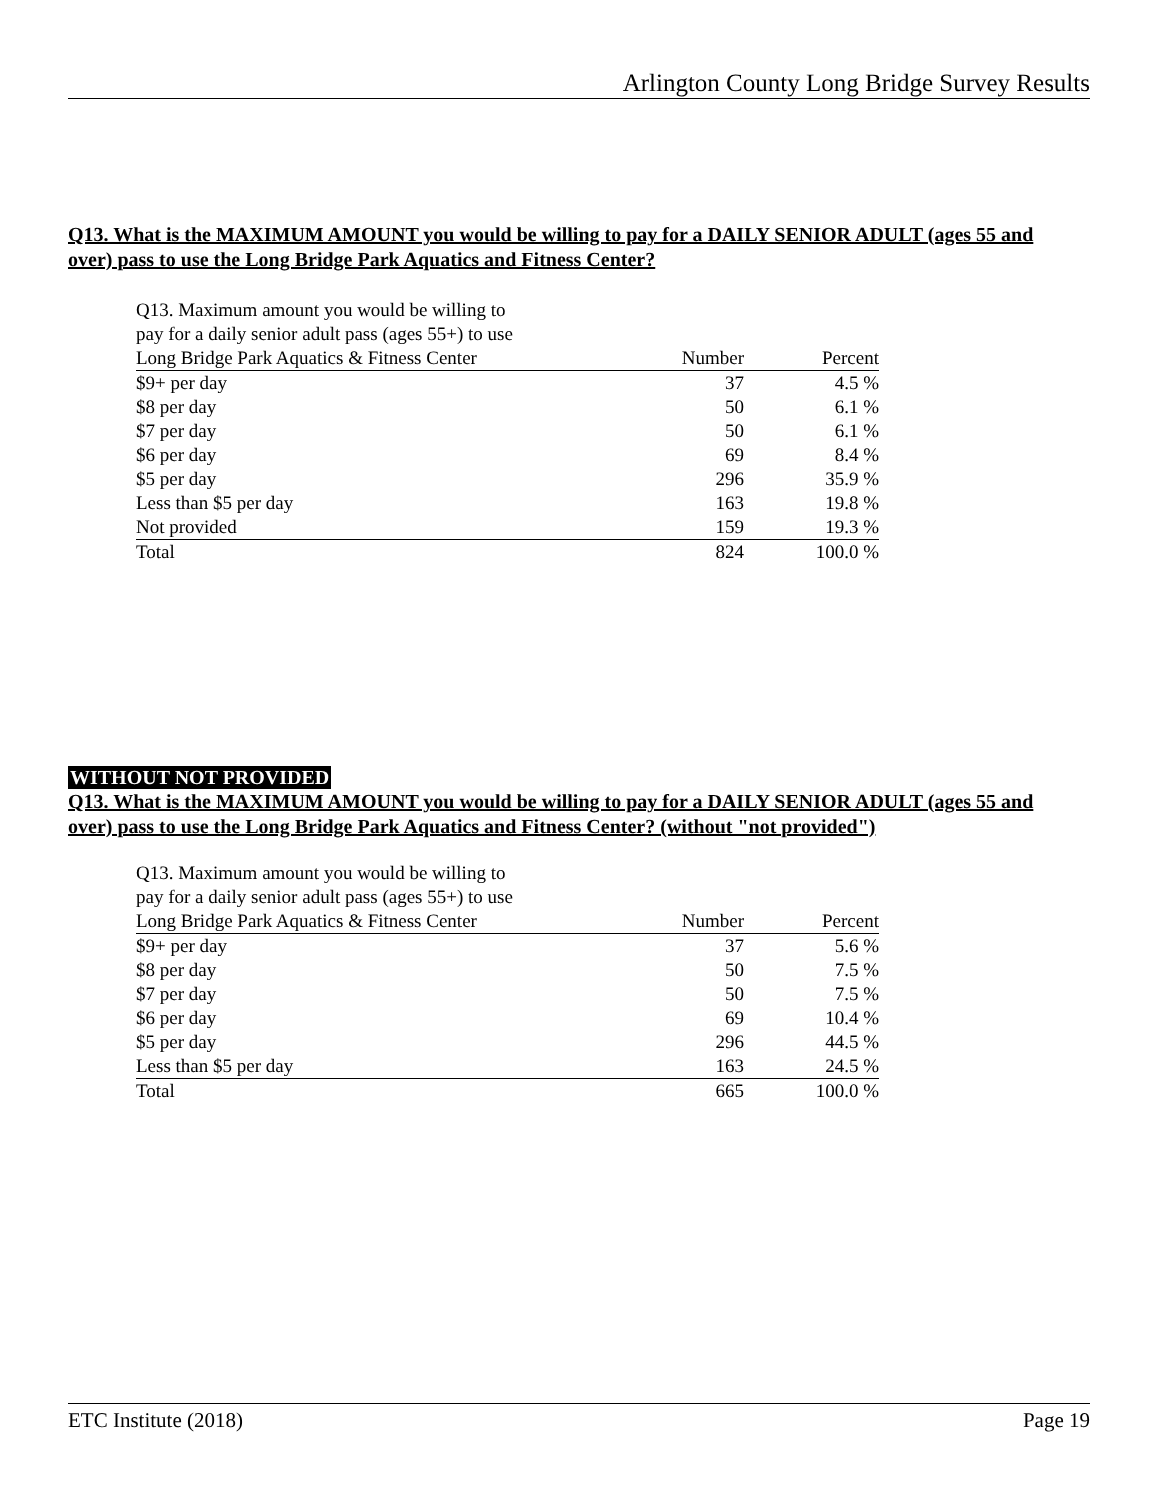Arlington County Long Bridge Survey Results
Q13. What is the MAXIMUM AMOUNT you would be willing to pay for a DAILY SENIOR ADULT (ages 55 and over) pass to use the Long Bridge Park Aquatics and Fitness Center?
| Q13. Maximum amount you would be willing to pay for a daily senior adult pass (ages 55+) to use | | |
| Long Bridge Park Aquatics & Fitness Center | Number | Percent |
| $9+ per day | 37 | 4.5 % |
| $8 per day | 50 | 6.1 % |
| $7 per day | 50 | 6.1 % |
| $6 per day | 69 | 8.4 % |
| $5 per day | 296 | 35.9 % |
| Less than $5 per day | 163 | 19.8 % |
| Not provided | 159 | 19.3 % |
| Total | 824 | 100.0 % |
WITHOUT NOT PROVIDED
Q13. What is the MAXIMUM AMOUNT you would be willing to pay for a DAILY SENIOR ADULT (ages 55 and over) pass to use the Long Bridge Park Aquatics and Fitness Center? (without "not provided")
| Q13. Maximum amount you would be willing to pay for a daily senior adult pass (ages 55+) to use | | |
| Long Bridge Park Aquatics & Fitness Center | Number | Percent |
| $9+ per day | 37 | 5.6 % |
| $8 per day | 50 | 7.5 % |
| $7 per day | 50 | 7.5 % |
| $6 per day | 69 | 10.4 % |
| $5 per day | 296 | 44.5 % |
| Less than $5 per day | 163 | 24.5 % |
| Total | 665 | 100.0 % |
ETC Institute (2018) Page 19